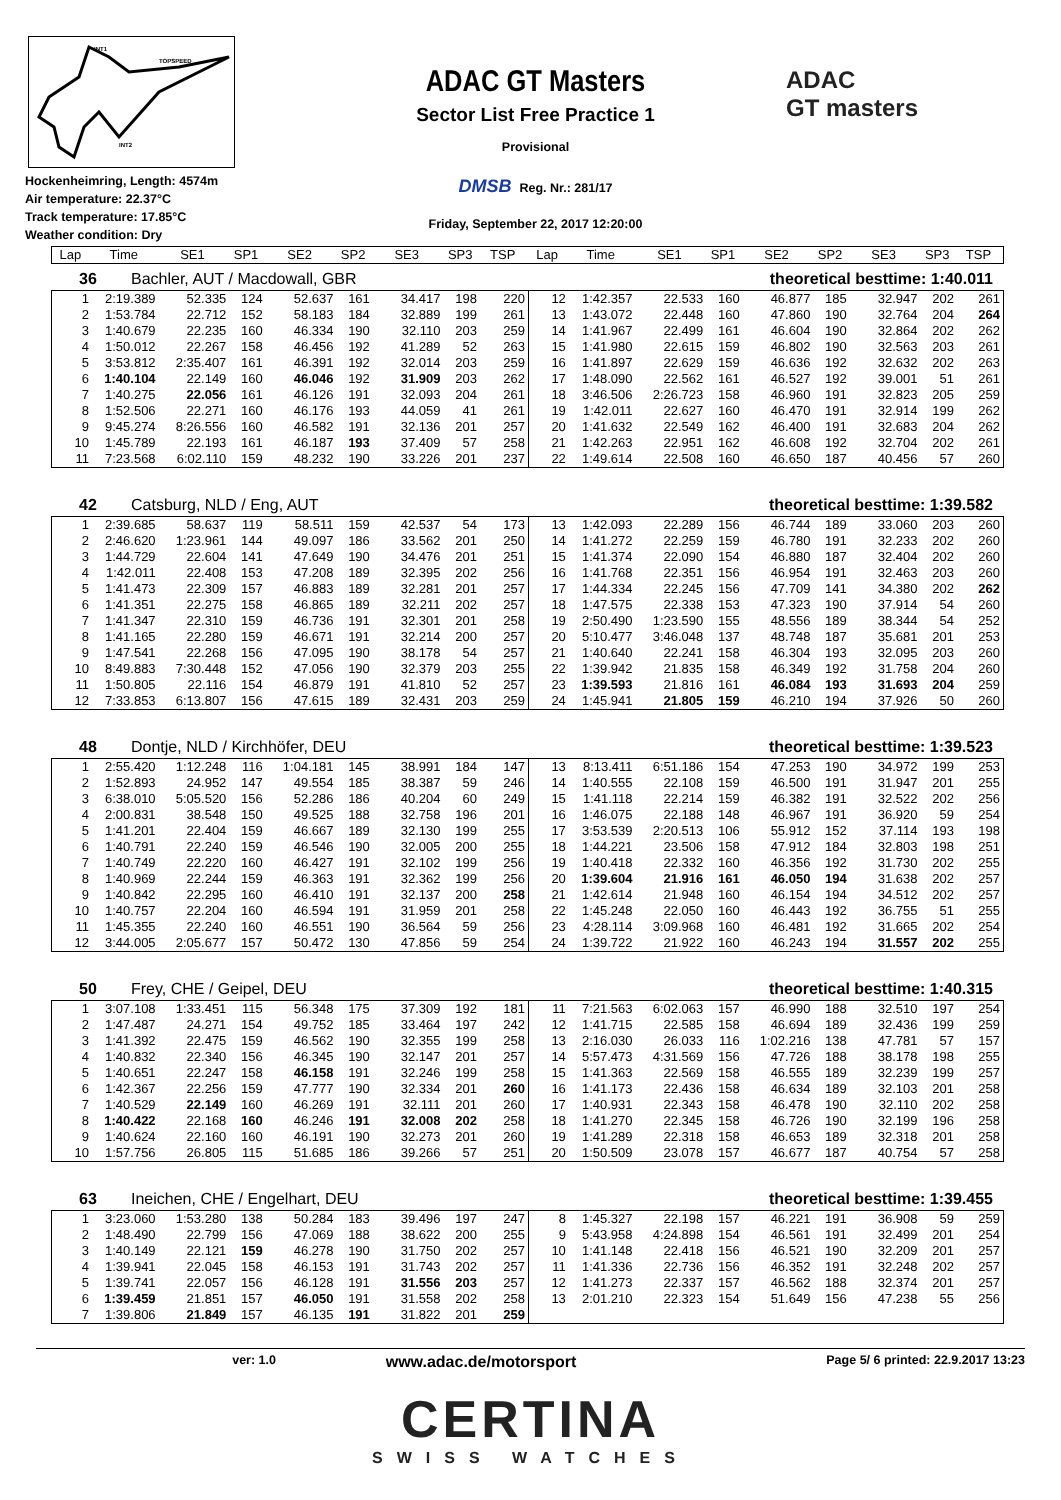INT1
TOPSPEED
INT2
Hockenheimring, Length: 4574m
Air temperature: 22.37°C
Track temperature: 17.85°C
Weather condition: Dry
ADAC GT Masters
Sector List Free Practice 1
Provisional
DMSB Reg. Nr.: 281/17
Friday, September 22, 2017 12:20:00
ADAC
GT masters
| Lap | Time | SE1 | SP1 | SE2 | SP2 | SE3 | SP3 | TSP | Lap | Time | SE1 | SP1 | SE2 | SP2 | SE3 | SP3 | TSP |
| --- | --- | --- | --- | --- | --- | --- | --- | --- | --- | --- | --- | --- | --- | --- | --- | --- | --- |
36 Bachler, AUT / Macdowall, GBR theoretical besttime: 1:40.011
| 1 | 2:19.389 | 52.335 | 124 | 52.637 | 161 | 34.417 | 198 | 220 | 12 | 1:42.357 | 22.533 | 160 | 46.877 | 185 | 32.947 | 202 | 261 |
| 2 | 1:53.784 | 22.712 | 152 | 58.183 | 184 | 32.889 | 199 | 261 | 13 | 1:43.072 | 22.448 | 160 | 47.860 | 190 | 32.764 | 204 | 264 |
| 3 | 1:40.679 | 22.235 | 160 | 46.334 | 190 | 32.110 | 203 | 259 | 14 | 1:41.967 | 22.499 | 161 | 46.604 | 190 | 32.864 | 202 | 262 |
| 4 | 1:50.012 | 22.267 | 158 | 46.456 | 192 | 41.289 | 52 | 263 | 15 | 1:41.980 | 22.615 | 159 | 46.802 | 190 | 32.563 | 203 | 261 |
| 5 | 3:53.812 | 2:35.407 | 161 | 46.391 | 192 | 32.014 | 203 | 259 | 16 | 1:41.897 | 22.629 | 159 | 46.636 | 192 | 32.632 | 202 | 263 |
| 6 | 1:40.104 | 22.149 | 160 | 46.046 | 192 | 31.909 | 203 | 262 | 17 | 1:48.090 | 22.562 | 161 | 46.527 | 192 | 39.001 | 51 | 261 |
| 7 | 1:40.275 | 22.056 | 161 | 46.126 | 191 | 32.093 | 204 | 261 | 18 | 3:46.506 | 2:26.723 | 158 | 46.960 | 191 | 32.823 | 205 | 259 |
| 8 | 1:52.506 | 22.271 | 160 | 46.176 | 193 | 44.059 | 41 | 261 | 19 | 1:42.011 | 22.627 | 160 | 46.470 | 191 | 32.914 | 199 | 262 |
| 9 | 9:45.274 | 8:26.556 | 160 | 46.582 | 191 | 32.136 | 201 | 257 | 20 | 1:41.632 | 22.549 | 162 | 46.400 | 191 | 32.683 | 204 | 262 |
| 10 | 1:45.789 | 22.193 | 161 | 46.187 | 193 | 37.409 | 57 | 258 | 21 | 1:42.263 | 22.951 | 162 | 46.608 | 192 | 32.704 | 202 | 261 |
| 11 | 7:23.568 | 6:02.110 | 159 | 48.232 | 190 | 33.226 | 201 | 237 | 22 | 1:49.614 | 22.508 | 160 | 46.650 | 187 | 40.456 | 57 | 260 |
42 Catsburg, NLD / Eng, AUT theoretical besttime: 1:39.582
| 1 | 2:39.685 | 58.637 | 119 | 58.511 | 159 | 42.537 | 54 | 173 | 13 | 1:42.093 | 22.289 | 156 | 46.744 | 189 | 33.060 | 203 | 260 |
| 2 | 2:46.620 | 1:23.961 | 144 | 49.097 | 186 | 33.562 | 201 | 250 | 14 | 1:41.272 | 22.259 | 159 | 46.780 | 191 | 32.233 | 202 | 260 |
| 3 | 1:44.729 | 22.604 | 141 | 47.649 | 190 | 34.476 | 201 | 251 | 15 | 1:41.374 | 22.090 | 154 | 46.880 | 187 | 32.404 | 202 | 260 |
| 4 | 1:42.011 | 22.408 | 153 | 47.208 | 189 | 32.395 | 202 | 256 | 16 | 1:41.768 | 22.351 | 156 | 46.954 | 191 | 32.463 | 203 | 260 |
| 5 | 1:41.473 | 22.309 | 157 | 46.883 | 189 | 32.281 | 201 | 257 | 17 | 1:44.334 | 22.245 | 156 | 47.709 | 141 | 34.380 | 202 | 262 |
| 6 | 1:41.351 | 22.275 | 158 | 46.865 | 189 | 32.211 | 202 | 257 | 18 | 1:47.575 | 22.338 | 153 | 47.323 | 190 | 37.914 | 54 | 260 |
| 7 | 1:41.347 | 22.310 | 159 | 46.736 | 191 | 32.301 | 201 | 258 | 19 | 2:50.490 | 1:23.590 | 155 | 48.556 | 189 | 38.344 | 54 | 252 |
| 8 | 1:41.165 | 22.280 | 159 | 46.671 | 191 | 32.214 | 200 | 257 | 20 | 5:10.477 | 3:46.048 | 137 | 48.748 | 187 | 35.681 | 201 | 253 |
| 9 | 1:47.541 | 22.268 | 156 | 47.095 | 190 | 38.178 | 54 | 257 | 21 | 1:40.640 | 22.241 | 158 | 46.304 | 193 | 32.095 | 203 | 260 |
| 10 | 8:49.883 | 7:30.448 | 152 | 47.056 | 190 | 32.379 | 203 | 255 | 22 | 1:39.942 | 21.835 | 158 | 46.349 | 192 | 31.758 | 204 | 260 |
| 11 | 1:50.805 | 22.116 | 154 | 46.879 | 191 | 41.810 | 52 | 257 | 23 | 1:39.593 | 21.816 | 161 | 46.084 | 193 | 31.693 | 204 | 259 |
| 12 | 7:33.853 | 6:13.807 | 156 | 47.615 | 189 | 32.431 | 203 | 259 | 24 | 1:45.941 | 21.805 | 159 | 46.210 | 194 | 37.926 | 50 | 260 |
48 Dontje, NLD / Kirchhöfer, DEU theoretical besttime: 1:39.523
| 1 | 2:55.420 | 1:12.248 | 116 | 1:04.181 | 145 | 38.991 | 184 | 147 | 13 | 8:13.411 | 6:51.186 | 154 | 47.253 | 190 | 34.972 | 199 | 253 |
| 2 | 1:52.893 | 24.952 | 147 | 49.554 | 185 | 38.387 | 59 | 246 | 14 | 1:40.555 | 22.108 | 159 | 46.500 | 191 | 31.947 | 201 | 255 |
| 3 | 6:38.010 | 5:05.520 | 156 | 52.286 | 186 | 40.204 | 60 | 249 | 15 | 1:41.118 | 22.214 | 159 | 46.382 | 191 | 32.522 | 202 | 256 |
| 4 | 2:00.831 | 38.548 | 150 | 49.525 | 188 | 32.758 | 196 | 201 | 16 | 1:46.075 | 22.188 | 148 | 46.967 | 191 | 36.920 | 59 | 254 |
| 5 | 1:41.201 | 22.404 | 159 | 46.667 | 189 | 32.130 | 199 | 255 | 17 | 3:53.539 | 2:20.513 | 106 | 55.912 | 152 | 37.114 | 193 | 198 |
| 6 | 1:40.791 | 22.240 | 159 | 46.546 | 190 | 32.005 | 200 | 255 | 18 | 1:44.221 | 23.506 | 158 | 47.912 | 184 | 32.803 | 198 | 251 |
| 7 | 1:40.749 | 22.220 | 160 | 46.427 | 191 | 32.102 | 199 | 256 | 19 | 1:40.418 | 22.332 | 160 | 46.356 | 192 | 31.730 | 202 | 255 |
| 8 | 1:40.969 | 22.244 | 159 | 46.363 | 191 | 32.362 | 199 | 256 | 20 | 1:39.604 | 21.916 | 161 | 46.050 | 194 | 31.638 | 202 | 257 |
| 9 | 1:40.842 | 22.295 | 160 | 46.410 | 191 | 32.137 | 200 | 258 | 21 | 1:42.614 | 21.948 | 160 | 46.154 | 194 | 34.512 | 202 | 257 |
| 10 | 1:40.757 | 22.204 | 160 | 46.594 | 191 | 31.959 | 201 | 258 | 22 | 1:45.248 | 22.050 | 160 | 46.443 | 192 | 36.755 | 51 | 255 |
| 11 | 1:45.355 | 22.240 | 160 | 46.551 | 190 | 36.564 | 59 | 256 | 23 | 4:28.114 | 3:09.968 | 160 | 46.481 | 192 | 31.665 | 202 | 254 |
| 12 | 3:44.005 | 2:05.677 | 157 | 50.472 | 130 | 47.856 | 59 | 254 | 24 | 1:39.722 | 21.922 | 160 | 46.243 | 194 | 31.557 | 202 | 255 |
50 Frey, CHE / Geipel, DEU theoretical besttime: 1:40.315
| 1 | 3:07.108 | 1:33.451 | 115 | 56.348 | 175 | 37.309 | 192 | 181 | 11 | 7:21.563 | 6:02.063 | 157 | 46.990 | 188 | 32.510 | 197 | 254 |
| 2 | 1:47.487 | 24.271 | 154 | 49.752 | 185 | 33.464 | 197 | 242 | 12 | 1:41.715 | 22.585 | 158 | 46.694 | 189 | 32.436 | 199 | 259 |
| 3 | 1:41.392 | 22.475 | 159 | 46.562 | 190 | 32.355 | 199 | 258 | 13 | 2:16.030 | 26.033 | 116 | 1:02.216 | 138 | 47.781 | 57 | 157 |
| 4 | 1:40.832 | 22.340 | 156 | 46.345 | 190 | 32.147 | 201 | 257 | 14 | 5:57.473 | 4:31.569 | 156 | 47.726 | 188 | 38.178 | 198 | 255 |
| 5 | 1:40.651 | 22.247 | 158 | 46.158 | 191 | 32.246 | 199 | 258 | 15 | 1:41.363 | 22.569 | 158 | 46.555 | 189 | 32.239 | 199 | 257 |
| 6 | 1:42.367 | 22.256 | 159 | 47.777 | 190 | 32.334 | 201 | 260 | 16 | 1:41.173 | 22.436 | 158 | 46.634 | 189 | 32.103 | 201 | 258 |
| 7 | 1:40.529 | 22.149 | 160 | 46.269 | 191 | 32.111 | 201 | 260 | 17 | 1:40.931 | 22.343 | 158 | 46.478 | 190 | 32.110 | 202 | 258 |
| 8 | 1:40.422 | 22.168 | 160 | 46.246 | 191 | 32.008 | 202 | 258 | 18 | 1:41.270 | 22.345 | 158 | 46.726 | 190 | 32.199 | 196 | 258 |
| 9 | 1:40.624 | 22.160 | 160 | 46.191 | 190 | 32.273 | 201 | 260 | 19 | 1:41.289 | 22.318 | 158 | 46.653 | 189 | 32.318 | 201 | 258 |
| 10 | 1:57.756 | 26.805 | 115 | 51.685 | 186 | 39.266 | 57 | 251 | 20 | 1:50.509 | 23.078 | 157 | 46.677 | 187 | 40.754 | 57 | 258 |
63 Ineichen, CHE / Engelhart, DEU theoretical besttime: 1:39.455
| 1 | 3:23.060 | 1:53.280 | 138 | 50.284 | 183 | 39.496 | 197 | 247 | 8 | 1:45.327 | 22.198 | 157 | 46.221 | 191 | 36.908 | 59 | 259 |
| 2 | 1:48.490 | 22.799 | 156 | 47.069 | 188 | 38.622 | 200 | 255 | 9 | 5:43.958 | 4:24.898 | 154 | 46.561 | 191 | 32.499 | 201 | 254 |
| 3 | 1:40.149 | 22.121 | 159 | 46.278 | 190 | 31.750 | 202 | 257 | 10 | 1:41.148 | 22.418 | 156 | 46.521 | 190 | 32.209 | 201 | 257 |
| 4 | 1:39.941 | 22.045 | 158 | 46.153 | 191 | 31.743 | 202 | 257 | 11 | 1:41.336 | 22.736 | 156 | 46.352 | 191 | 32.248 | 202 | 257 |
| 5 | 1:39.741 | 22.057 | 156 | 46.128 | 191 | 31.556 | 203 | 257 | 12 | 1:41.273 | 22.337 | 157 | 46.562 | 188 | 32.374 | 201 | 257 |
| 6 | 1:39.459 | 21.851 | 157 | 46.050 | 191 | 31.558 | 202 | 258 | 13 | 2:01.210 | 22.323 | 154 | 51.649 | 156 | 47.238 | 55 | 256 |
| 7 | 1:39.806 | 21.849 | 157 | 46.135 | 191 | 31.822 | 201 | 259 | | | | | | | | | |
ver: 1.0 www.adac.de/motorsport Page 5/ 6 printed: 22.9.2017 13:23
CERTINA
SWISS WATCHES